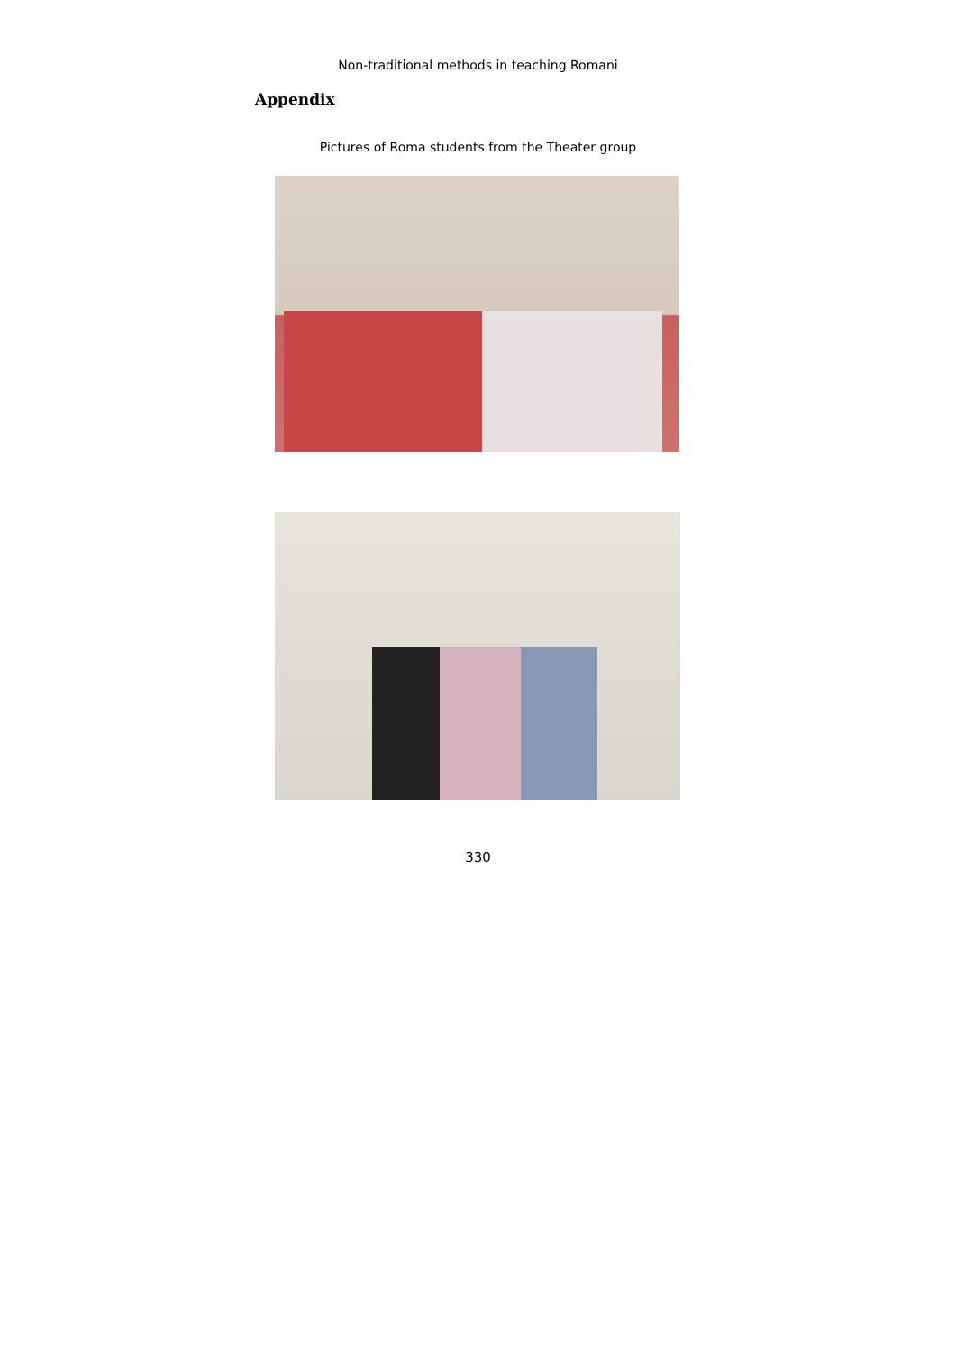Non-traditional methods in teaching Romani
Appendix
Pictures of Roma students from the Theater group
330